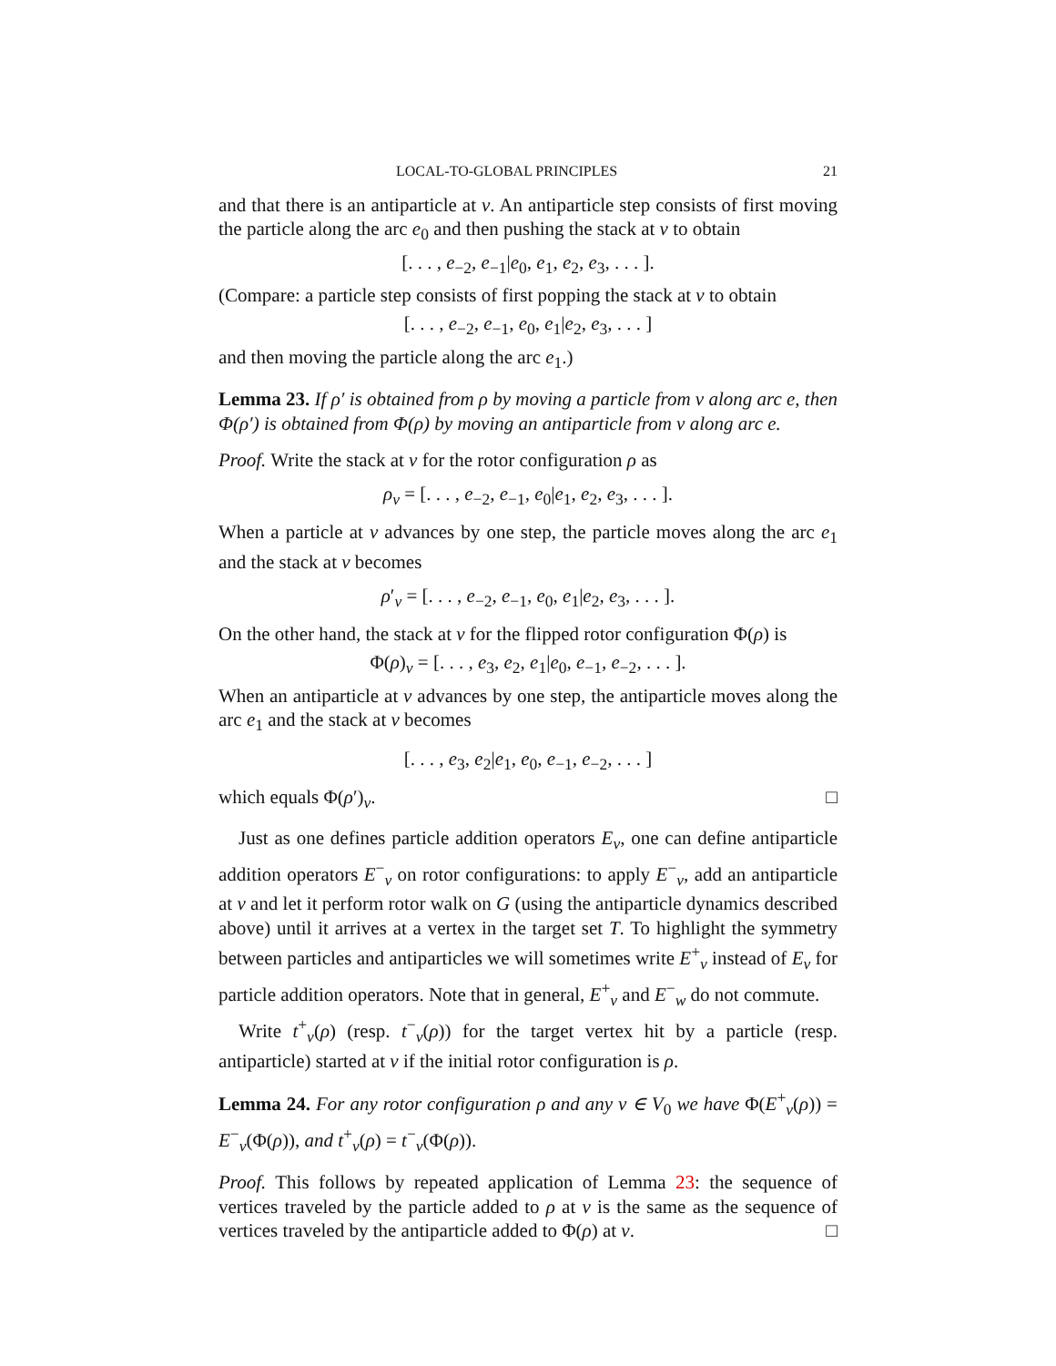LOCAL-TO-GLOBAL PRINCIPLES 21
and that there is an antiparticle at v. An antiparticle step consists of first moving the particle along the arc e<sub>0</sub> and then pushing the stack at v to obtain
[. . . , e<sub>−2</sub>, e<sub>−1</sub>|e<sub>0</sub>, e<sub>1</sub>, e<sub>2</sub>, e<sub>3</sub>, . . . ].
(Compare: a particle step consists of first popping the stack at v to obtain
[. . . , e<sub>−2</sub>, e<sub>−1</sub>, e<sub>0</sub>, e<sub>1</sub>|e<sub>2</sub>, e<sub>3</sub>, . . . ]
and then moving the particle along the arc e<sub>1</sub>.)
Lemma 23. If ρ′ is obtained from ρ by moving a particle from v along arc e, then Φ(ρ′) is obtained from Φ(ρ) by moving an antiparticle from v along arc e.
Proof. Write the stack at v for the rotor configuration ρ as
ρ<sub>v</sub> = [. . . , e<sub>−2</sub>, e<sub>−1</sub>, e<sub>0</sub>|e<sub>1</sub>, e<sub>2</sub>, e<sub>3</sub>, . . . ].
When a particle at v advances by one step, the particle moves along the arc e<sub>1</sub> and the stack at v becomes
ρ′<sub>v</sub> = [. . . , e<sub>−2</sub>, e<sub>−1</sub>, e<sub>0</sub>, e<sub>1</sub>|e<sub>2</sub>, e<sub>3</sub>, . . . ].
On the other hand, the stack at v for the flipped rotor configuration Φ(ρ) is
Φ(ρ)<sub>v</sub> = [. . . , e<sub>3</sub>, e<sub>2</sub>, e<sub>1</sub>|e<sub>0</sub>, e<sub>−1</sub>, e<sub>−2</sub>, . . . ].
When an antiparticle at v advances by one step, the antiparticle moves along the arc e<sub>1</sub> and the stack at v becomes
[. . . , e<sub>3</sub>, e<sub>2</sub>|e<sub>1</sub>, e<sub>0</sub>, e<sub>−1</sub>, e<sub>−2</sub>, . . . ]
which equals Φ(ρ′)<sub>v</sub>. □
Just as one defines particle addition operators E<sub>v</sub>, one can define antiparticle addition operators E<sup>−</sup><sub>v</sub> on rotor configurations: to apply E<sup>−</sup><sub>v</sub>, add an antiparticle at v and let it perform rotor walk on G (using the antiparticle dynamics described above) until it arrives at a vertex in the target set T. To highlight the symmetry between particles and antiparticles we will sometimes write E<sup>+</sup><sub>v</sub> instead of E<sub>v</sub> for particle addition operators. Note that in general, E<sup>+</sup><sub>v</sub> and E<sup>−</sup><sub>w</sub> do not commute.
Write t<sup>+</sup><sub>v</sub>(ρ) (resp. t<sup>−</sup><sub>v</sub>(ρ)) for the target vertex hit by a particle (resp. antiparticle) started at v if the initial rotor configuration is ρ.
Lemma 24. For any rotor configuration ρ and any v ∈ V<sub>0</sub> we have Φ(E<sup>+</sup><sub>v</sub>(ρ)) = E<sup>−</sup><sub>v</sub>(Φ(ρ)), and t<sup>+</sup><sub>v</sub>(ρ) = t<sup>−</sup><sub>v</sub>(Φ(ρ)).
Proof. This follows by repeated application of Lemma 23: the sequence of vertices traveled by the particle added to ρ at v is the same as the sequence of vertices traveled by the antiparticle added to Φ(ρ) at v. □